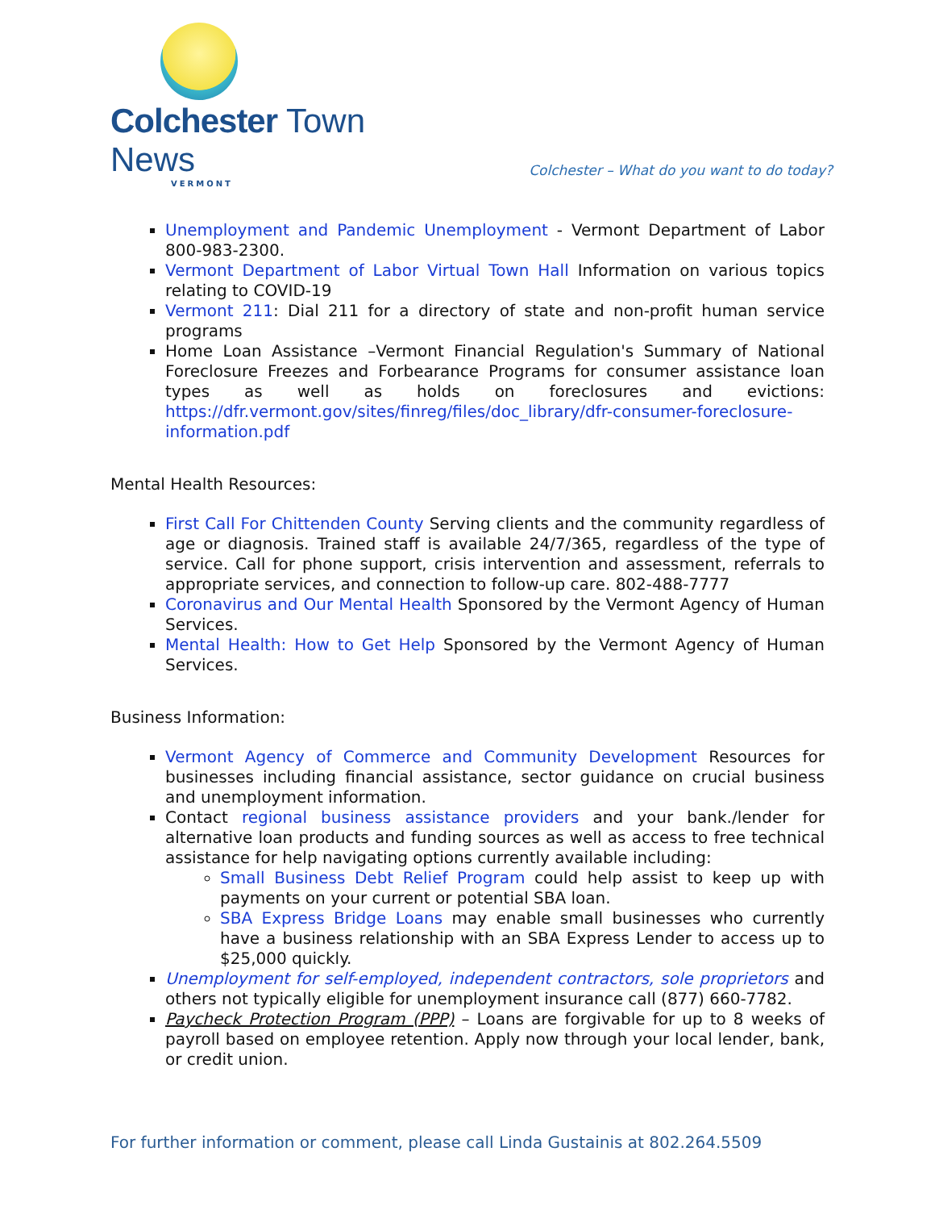Colchester Town News
VERMONT
Colchester – What do you want to do today?
Unemployment and Pandemic Unemployment - Vermont Department of Labor 800-983-2300.
Vermont Department of Labor Virtual Town Hall Information on various topics relating to COVID-19
Vermont 211: Dial 211 for a directory of state and non-profit human service programs
Home Loan Assistance –Vermont Financial Regulation's Summary of National Foreclosure Freezes and Forbearance Programs for consumer assistance loan types as well as holds on foreclosures and evictions: https://dfr.vermont.gov/sites/finreg/files/doc_library/dfr-consumer-foreclosure-information.pdf
Mental Health Resources:
First Call For Chittenden County Serving clients and the community regardless of age or diagnosis. Trained staff is available 24/7/365, regardless of the type of service. Call for phone support, crisis intervention and assessment, referrals to appropriate services, and connection to follow-up care. 802-488-7777
Coronavirus and Our Mental Health Sponsored by the Vermont Agency of Human Services.
Mental Health: How to Get Help Sponsored by the Vermont Agency of Human Services.
Business Information:
Vermont Agency of Commerce and Community Development Resources for businesses including financial assistance, sector guidance on crucial business and unemployment information.
Contact regional business assistance providers and your bank./lender for alternative loan products and funding sources as well as access to free technical assistance for help navigating options currently available including:
Small Business Debt Relief Program could help assist to keep up with payments on your current or potential SBA loan.
SBA Express Bridge Loans may enable small businesses who currently have a business relationship with an SBA Express Lender to access up to $25,000 quickly.
Unemployment for self-employed, independent contractors, sole proprietors and others not typically eligible for unemployment insurance call (877) 660-7782.
Paycheck Protection Program (PPP) – Loans are forgivable for up to 8 weeks of payroll based on employee retention. Apply now through your local lender, bank, or credit union.
For further information or comment, please call Linda Gustainis at 802.264.5509